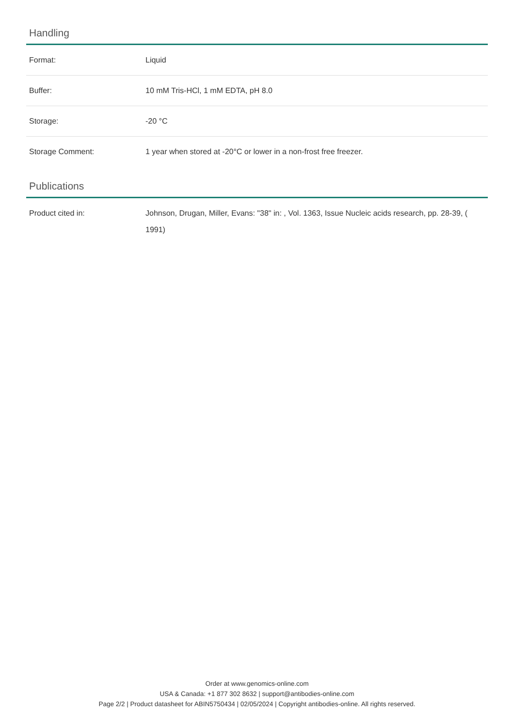Handling
| Format: | Liquid |
| Buffer: | 10 mM Tris-HCl, 1 mM EDTA, pH 8.0 |
| Storage: | -20 °C |
| Storage Comment: | 1 year when stored at -20°C or lower in a non-frost free freezer. |
Publications
| Product cited in: | Johnson, Drugan, Miller, Evans: "38" in: , Vol. 1363, Issue Nucleic acids research, pp. 28-39, ( 1991) |
Order at www.genomics-online.com
USA & Canada: +1 877 302 8632 | support@antibodies-online.com
Page 2/2 | Product datasheet for ABIN5750434 | 02/05/2024 | Copyright antibodies-online. All rights reserved.